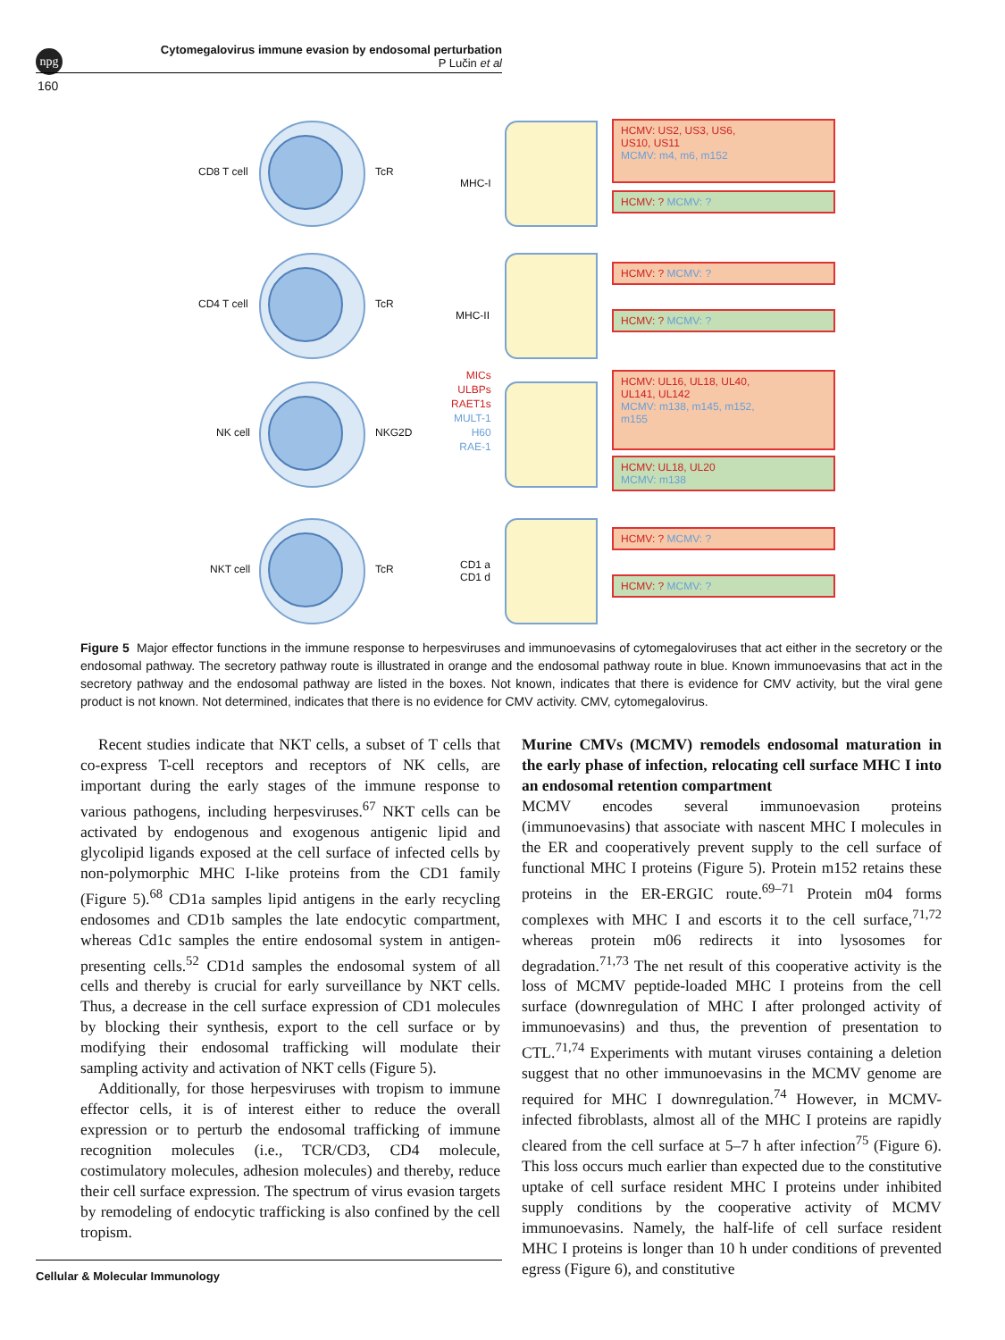npg
Cytomegalovirus immune evasion by endosomal perturbation
P Lučin et al
160
CD8 T cell TcR
MHC-I
HCMV: US2, US3, US6,
US10, US11
MCMV: m4, m6, m152
HCMV: ? MCMV: ?
CD4 T cell TcR
MHC-II
HCMV: ? MCMV: ?
HCMV: ? MCMV: ?
NK cell NKG2D
MICs
ULBPs
RAET1s
MULT-1
H60
RAE-1
HCMV: UL16, UL18, UL40,
UL141, UL142
MCMV: m138, m145, m152,
m155
HCMV: UL18, UL20
MCMV: m138
NKT cell TcR CD1 a
CD1 d
HCMV: ? MCMV: ?
HCMV: ? MCMV: ?
Figure 5 Major effector functions in the immune response to herpesviruses and immunoevasins of cytomegaloviruses that act either in the secretory or the endosomal pathway. The secretory pathway route is illustrated in orange and the endosomal pathway route in blue. Known immunoevasins that act in the secretory pathway and the endosomal pathway are listed in the boxes. Not known, indicates that there is evidence for CMV activity, but the viral gene product is not known. Not determined, indicates that there is no evidence for CMV activity. CMV, cytomegalovirus.
Recent studies indicate that NKT cells, a subset of T cells that co-express T-cell receptors and receptors of NK cells, are important during the early stages of the immune response to various pathogens, including herpesviruses.<sup>67</sup> NKT cells can be activated by endogenous and exogenous antigenic lipid and glycolipid ligands exposed at the cell surface of infected cells by non-polymorphic MHC I-like proteins from the CD1 family (Figure 5).<sup>68</sup> CD1a samples lipid antigens in the early recycling endosomes and CD1b samples the late endocytic compartment, whereas Cd1c samples the entire endosomal system in antigen-presenting cells.<sup>52</sup> CD1d samples the endosomal system of all cells and thereby is crucial for early surveillance by NKT cells. Thus, a decrease in the cell surface expression of CD1 molecules by blocking their synthesis, export to the cell surface or by modifying their endosomal trafficking will modulate their sampling activity and activation of NKT cells (Figure 5).
Additionally, for those herpesviruses with tropism to immune effector cells, it is of interest either to reduce the overall expression or to perturb the endosomal trafficking of immune recognition molecules (i.e., TCR/CD3, CD4 molecule, costimulatory molecules, adhesion molecules) and thereby, reduce their cell surface expression. The spectrum of virus evasion targets by remodeling of endocytic trafficking is also confined by the cell tropism.
Murine CMVs (MCMV) remodels endosomal maturation in the early phase of infection, relocating cell surface MHC I into an endosomal retention compartment
MCMV encodes several immunoevasion proteins (immunoevasins) that associate with nascent MHC I molecules in the ER and cooperatively prevent supply to the cell surface of functional MHC I proteins (Figure 5). Protein m152 retains these proteins in the ER-ERGIC route.<sup>69–71</sup> Protein m04 forms complexes with MHC I and escorts it to the cell surface,<sup>71,72</sup> whereas protein m06 redirects it into lysosomes for degradation.<sup>71,73</sup> The net result of this cooperative activity is the loss of MCMV peptide-loaded MHC I proteins from the cell surface (downregulation of MHC I after prolonged activity of immunoevasins) and thus, the prevention of presentation to CTL.<sup>71,74</sup> Experiments with mutant viruses containing a deletion suggest that no other immunoevasins in the MCMV genome are required for MHC I downregulation.<sup>74</sup> However, in MCMV-infected fibroblasts, almost all of the MHC I proteins are rapidly cleared from the cell surface at 5–7 h after infection<sup>75</sup> (Figure 6). This loss occurs much earlier than expected due to the constitutive uptake of cell surface resident MHC I proteins under inhibited supply conditions by the cooperative activity of MCMV immunoevasins. Namely, the half-life of cell surface resident MHC I proteins is longer than 10 h under conditions of prevented egress (Figure 6), and constitutive
Cellular & Molecular Immunology